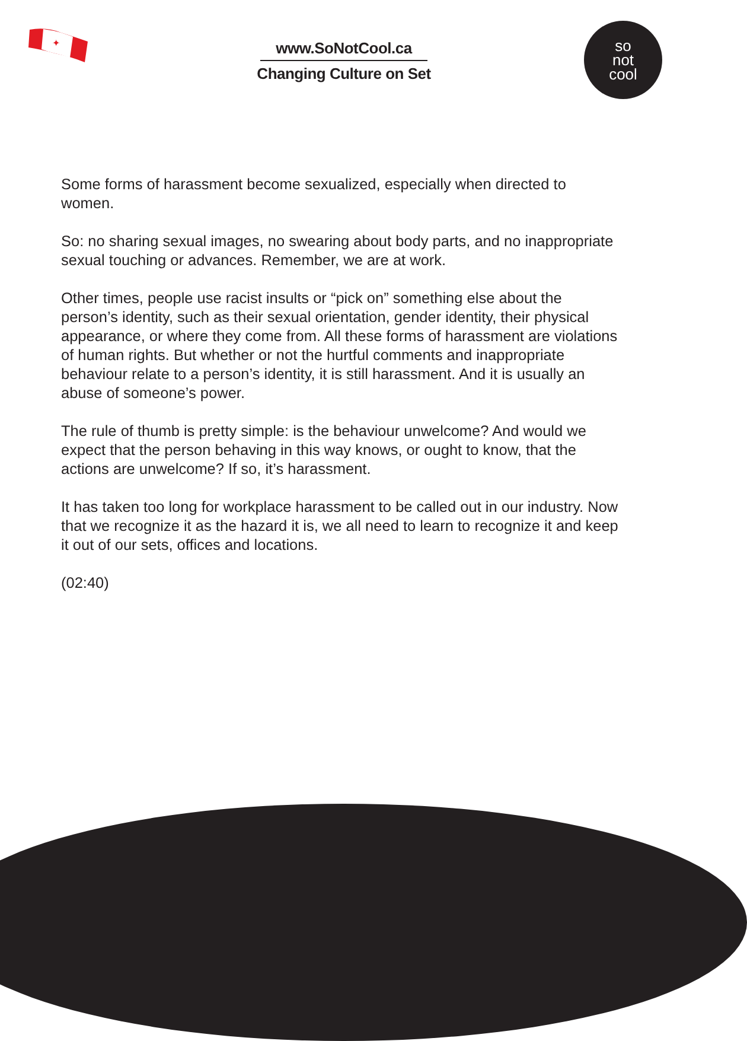✦
so
not
cool
www.SoNotCool.ca
Changing Culture on Set
Some forms of harassment become sexualized, especially when directed to women.
So: no sharing sexual images, no swearing about body parts, and no inappropriate sexual touching or advances. Remember, we are at work.
Other times, people use racist insults or “pick on” something else about the person’s identity, such as their sexual orientation, gender identity, their physical appearance, or where they come from. All these forms of harassment are violations of human rights. But whether or not the hurtful comments and inappropriate behaviour relate to a person’s identity, it is still harassment. And it is usually an abuse of someone’s power.
The rule of thumb is pretty simple: is the behaviour unwelcome? And would we expect that the person behaving in this way knows, or ought to know, that the actions are unwelcome? If so, it’s harassment.
It has taken too long for workplace harassment to be called out in our industry. Now that we recognize it as the hazard it is, we all need to learn to recognize it and keep it out of our sets, offices and locations.
(02:40)